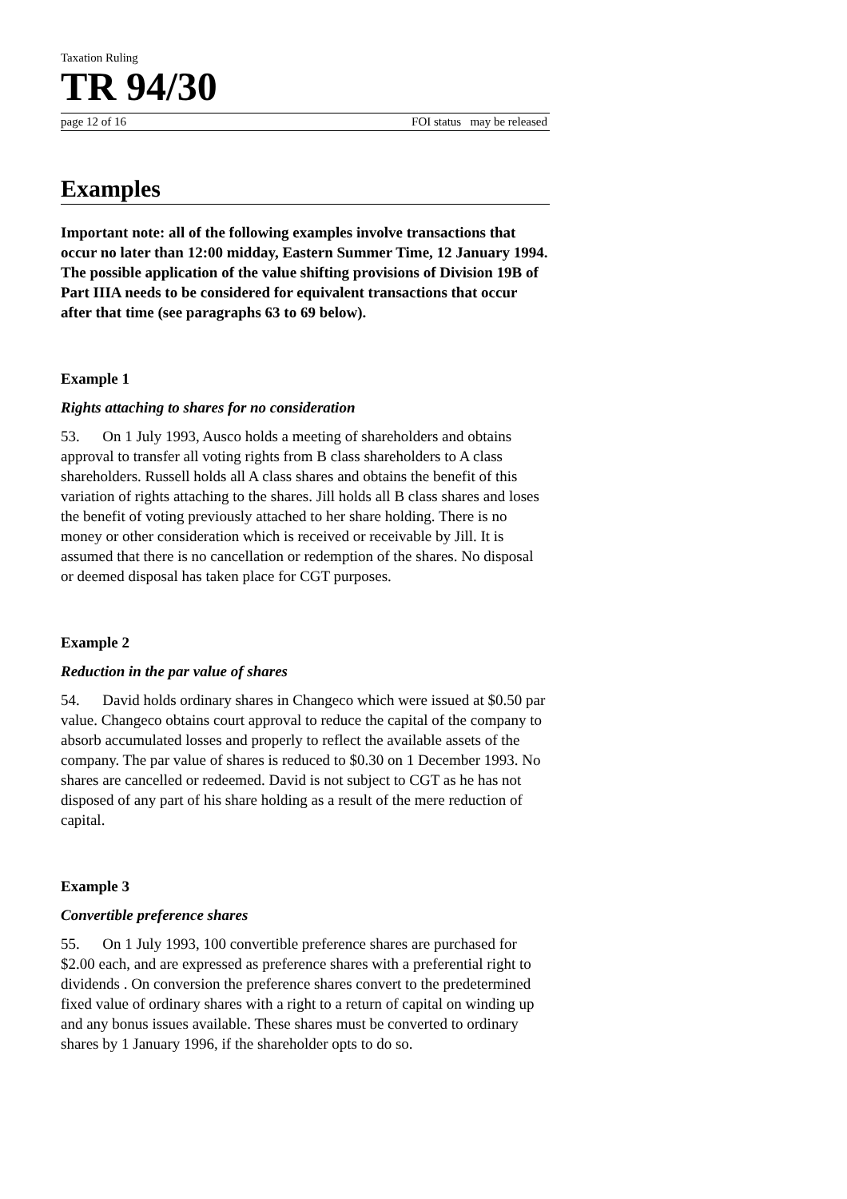Taxation Ruling
TR 94/30
page 12 of 16 FOI status may be released
Examples
Important note: all of the following examples involve transactions that occur no later than 12:00 midday, Eastern Summer Time, 12 January 1994. The possible application of the value shifting provisions of Division 19B of Part IIIA needs to be considered for equivalent transactions that occur after that time (see paragraphs 63 to 69 below).
Example 1
Rights attaching to shares for no consideration
53. On 1 July 1993, Ausco holds a meeting of shareholders and obtains approval to transfer all voting rights from B class shareholders to A class shareholders. Russell holds all A class shares and obtains the benefit of this variation of rights attaching to the shares. Jill holds all B class shares and loses the benefit of voting previously attached to her share holding. There is no money or other consideration which is received or receivable by Jill. It is assumed that there is no cancellation or redemption of the shares. No disposal or deemed disposal has taken place for CGT purposes.
Example 2
Reduction in the par value of shares
54. David holds ordinary shares in Changeco which were issued at $0.50 par value. Changeco obtains court approval to reduce the capital of the company to absorb accumulated losses and properly to reflect the available assets of the company. The par value of shares is reduced to $0.30 on 1 December 1993. No shares are cancelled or redeemed. David is not subject to CGT as he has not disposed of any part of his share holding as a result of the mere reduction of capital.
Example 3
Convertible preference shares
55. On 1 July 1993, 100 convertible preference shares are purchased for $2.00 each, and are expressed as preference shares with a preferential right to dividends . On conversion the preference shares convert to the predetermined fixed value of ordinary shares with a right to a return of capital on winding up and any bonus issues available. These shares must be converted to ordinary shares by 1 January 1996, if the shareholder opts to do so.